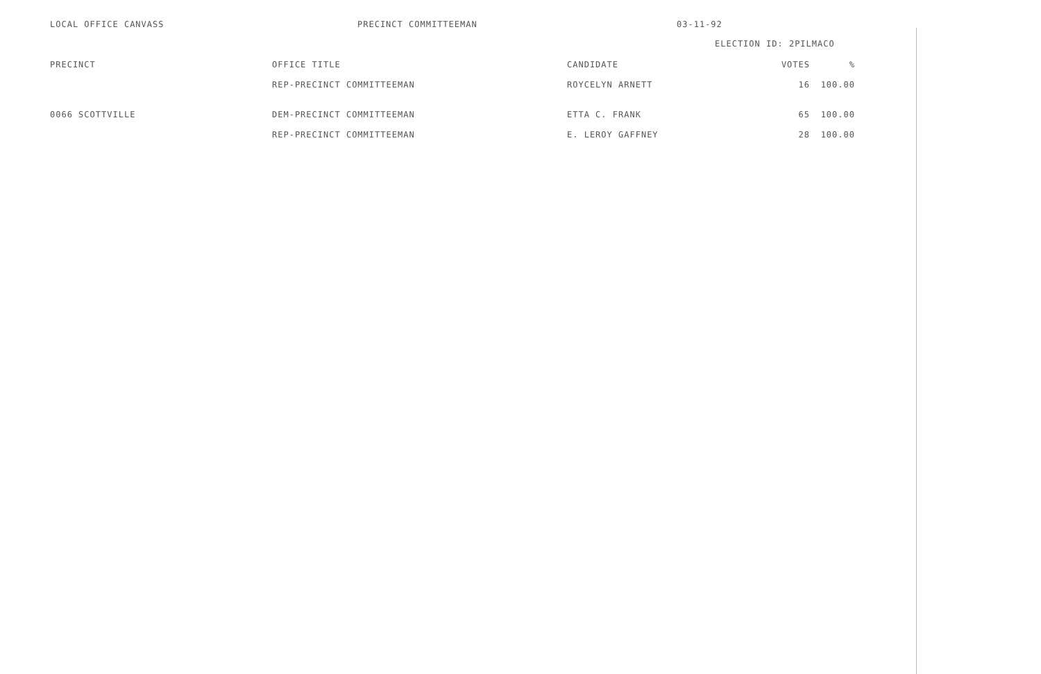LOCAL OFFICE CANVASS PRECINCT COMMITTEEMAN 03-11-92
ELECTION ID: 2PILMACO
| PRECINCT | OFFICE TITLE | CANDIDATE | VOTES | % |
| --- | --- | --- | --- | --- |
| | REP-PRECINCT COMMITTEEMAN | ROYCELYN ARNETT | 16 | 100.00 |
| 0066 SCOTTVILLE | DEM-PRECINCT COMMITTEEMAN | ETTA C. FRANK | 65 | 100.00 |
| | REP-PRECINCT COMMITTEEMAN | E. LEROY GAFFNEY | 28 | 100.00 |